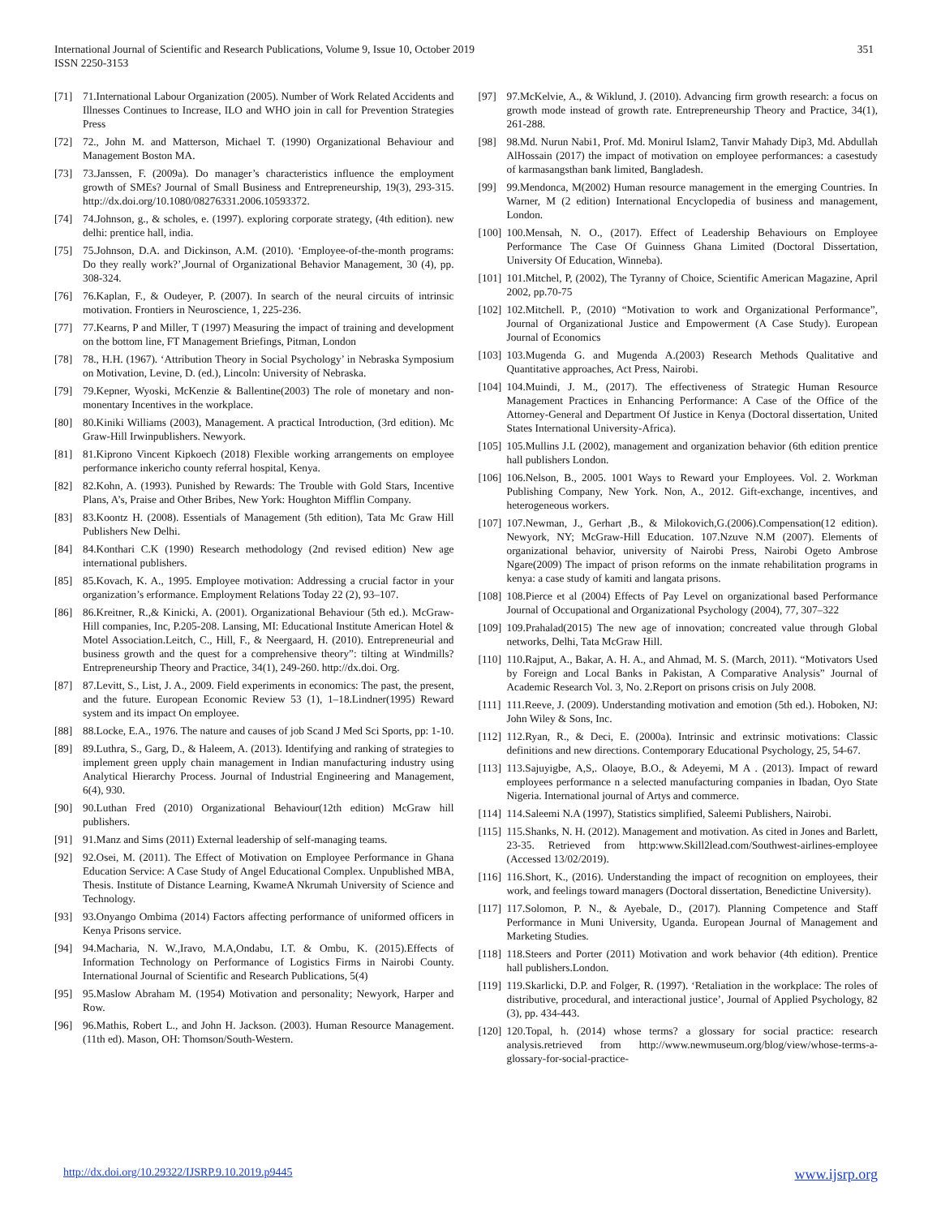International Journal of Scientific and Research Publications, Volume 9, Issue 10, October 2019
ISSN 2250-3153
351
[71] 71.International Labour Organization (2005). Number of Work Related Accidents and Illnesses Continues to Increase, ILO and WHO join in call for Prevention Strategies Press
[72] 72., John M. and Matterson, Michael T. (1990) Organizational Behaviour and Management Boston MA.
[73] 73.Janssen, F. (2009a). Do manager’s characteristics influence the employment growth of SMEs? Journal of Small Business and Entrepreneurship, 19(3), 293-315. http://dx.doi.org/10.1080/08276331.2006.10593372.
[74] 74.Johnson, g., & scholes, e. (1997). exploring corporate strategy, (4th edition). new delhi: prentice hall, india.
[75] 75.Johnson, D.A. and Dickinson, A.M. (2010). ‘Employee-of-the-month programs: Do they really work?’,Journal of Organizational Behavior Management, 30 (4), pp. 308-324.
[76] 76.Kaplan, F., & Oudeyer, P. (2007). In search of the neural circuits of intrinsic motivation. Frontiers in Neuroscience, 1, 225-236.
[77] 77.Kearns, P and Miller, T (1997) Measuring the impact of training and development on the bottom line, FT Management Briefings, Pitman, London
[78] 78., H.H. (1967). ‘Attribution Theory in Social Psychology’ in Nebraska Symposium on Motivation, Levine, D. (ed.), Lincoln: University of Nebraska.
[79] 79.Kepner, Wyoski, McKenzie & Ballentine(2003) The role of monetary and non-monentary Incentives in the workplace.
[80] 80.Kiniki Williams (2003), Management. A practical Introduction, (3rd edition). Mc Graw-Hill Irwinpublishers. Newyork.
[81] 81.Kiprono Vincent Kipkoech (2018) Flexible working arrangements on employee performance inkericho county referral hospital, Kenya.
[82] 82.Kohn, A. (1993). Punished by Rewards: The Trouble with Gold Stars, Incentive Plans, A’s, Praise and Other Bribes, New York: Houghton Mifflin Company.
[83] 83.Koontz H. (2008). Essentials of Management (5th edition), Tata Mc Graw Hill Publishers New Delhi.
[84] 84.Konthari C.K (1990) Research methodology (2nd revised edition) New age international publishers.
[85] 85.Kovach, K. A., 1995. Employee motivation: Addressing a crucial factor in your organization’s erformance. Employment Relations Today 22 (2), 93–107.
[86] 86.Kreitner, R.,& Kinicki, A. (2001). Organizational Behaviour (5th ed.). McGraw-Hill companies, Inc, P.205-208. Lansing, MI: Educational Institute American Hotel & Motel Association.Leitch, C., Hill, F., & Neergaard, H. (2010). Entrepreneurial and business growth and the quest for a comprehensive theory”: tilting at Windmills? Entrepreneurship Theory and Practice, 34(1), 249-260. http://dx.doi. Org.
[87] 87.Levitt, S., List, J. A., 2009. Field experiments in economics: The past, the present, and the future. European Economic Review 53 (1), 1–18.Lindner(1995) Reward system and its impact On employee.
[88] 88.Locke, E.A., 1976. The nature and causes of job Scand J Med Sci Sports, pp: 1-10.
[89] 89.Luthra, S., Garg, D., & Haleem, A. (2013). Identifying and ranking of strategies to implement green upply chain management in Indian manufacturing industry using Analytical Hierarchy Process. Journal of Industrial Engineering and Management, 6(4), 930.
[90] 90.Luthan Fred (2010) Organizational Behaviour(12th edition) McGraw hill publishers.
[91] 91.Manz and Sims (2011) External leadership of self-managing teams.
[92] 92.Osei, M. (2011). The Effect of Motivation on Employee Performance in Ghana Education Service: A Case Study of Angel Educational Complex. Unpublished MBA, Thesis. Institute of Distance Learning, KwameA Nkrumah University of Science and Technology.
[93] 93.Onyango Ombima (2014) Factors affecting performance of uniformed officers in Kenya Prisons service.
[94] 94.Macharia, N. W.,Iravo, M.A,Ondabu, I.T. & Ombu, K. (2015).Effects of Information Technology on Performance of Logistics Firms in Nairobi County. International Journal of Scientific and Research Publications, 5(4)
[95] 95.Maslow Abraham M. (1954) Motivation and personality; Newyork, Harper and Row.
[96] 96.Mathis, Robert L., and John H. Jackson. (2003). Human Resource Management. (11th ed). Mason, OH: Thomson/South-Western.
[97] 97.McKelvie, A., & Wiklund, J. (2010). Advancing firm growth research: a focus on growth mode instead of growth rate. Entrepreneurship Theory and Practice, 34(1), 261-288.
[98] 98.Md. Nurun Nabi1, Prof. Md. Monirul Islam2, Tanvir Mahady Dip3, Md. Abdullah AlHossain (2017) the impact of motivation on employee performances: a casestudy of karmasangsthan bank limited, Bangladesh.
[99] 99.Mendonca, M(2002) Human resource management in the emerging Countries. In Warner, M (2 edition) International Encyclopedia of business and management, London.
[100] 100.Mensah, N. O., (2017). Effect of Leadership Behaviours on Employee Performance The Case Of Guinness Ghana Limited (Doctoral Dissertation, University Of Education, Winneba).
[101] 101.Mitchel, P, (2002), The Tyranny of Choice, Scientific American Magazine, April 2002, pp.70-75
[102] 102.Mitchell. P., (2010) “Motivation to work and Organizational Performance”, Journal of Organizational Justice and Empowerment (A Case Study). European Journal of Economics
[103] 103.Mugenda G. and Mugenda A.(2003) Research Methods Qualitative and Quantitative approaches, Act Press, Nairobi.
[104] 104.Muindi, J. M., (2017). The effectiveness of Strategic Human Resource Management Practices in Enhancing Performance: A Case of the Office of the Attorney-General and Department Of Justice in Kenya (Doctoral dissertation, United States International University-Africa).
[105] 105.Mullins J.L (2002), management and organization behavior (6th edition prentice hall publishers London.
[106] 106.Nelson, B., 2005. 1001 Ways to Reward your Employees. Vol. 2. Workman Publishing Company, New York. Non, A., 2012. Gift-exchange, incentives, and heterogeneous workers.
[107] 107.Newman, J., Gerhart ,B., & Milokovich,G.(2006).Compensation(12 edition). Newyork, NY; McGraw-Hill Education. 107.Nzuve N.M (2007). Elements of organizational behavior, university of Nairobi Press, Nairobi Ogeto Ambrose Ngare(2009) The impact of prison reforms on the inmate rehabilitation programs in kenya: a case study of kamiti and langata prisons.
[108] 108.Pierce et al (2004) Effects of Pay Level on organizational based Performance Journal of Occupational and Organizational Psychology (2004), 77, 307–322
[109] 109.Prahalad(2015) The new age of innovation; concreated value through Global networks, Delhi, Tata McGraw Hill.
[110] 110.Rajput, A., Bakar, A. H. A., and Ahmad, M. S. (March, 2011). “Motivators Used by Foreign and Local Banks in Pakistan, A Comparative Analysis” Journal of Academic Research Vol. 3, No. 2.Report on prisons crisis on July 2008.
[111] 111.Reeve, J. (2009). Understanding motivation and emotion (5th ed.). Hoboken, NJ: John Wiley & Sons, Inc.
[112] 112.Ryan, R., & Deci, E. (2000a). Intrinsic and extrinsic motivations: Classic definitions and new directions. Contemporary Educational Psychology, 25, 54-67.
[113] 113.Sajuyigbe, A,S,. Olaoye, B.O., & Adeyemi, M A . (2013). Impact of reward employees performance n a selected manufacturing companies in Ibadan, Oyo State Nigeria. International journal of Artys and commerce.
[114] 114.Saleemi N.A (1997), Statistics simplified, Saleemi Publishers, Nairobi.
[115] 115.Shanks, N. H. (2012). Management and motivation. As cited in Jones and Barlett, 23-35. Retrieved from http:www.Skill2lead.com/Southwest-airlines-employee (Accessed 13/02/2019).
[116] 116.Short, K., (2016). Understanding the impact of recognition on employees, their work, and feelings toward managers (Doctoral dissertation, Benedictine University).
[117] 117.Solomon, P. N., & Ayebale, D., (2017). Planning Competence and Staff Performance in Muni University, Uganda. European Journal of Management and Marketing Studies.
[118] 118.Steers and Porter (2011) Motivation and work behavior (4th edition). Prentice hall publishers.London.
[119] 119.Skarlicki, D.P. and Folger, R. (1997). ‘Retaliation in the workplace: The roles of distributive, procedural, and interactional justice’, Journal of Applied Psychology, 82 (3), pp. 434-443.
[120] 120.Topal, h. (2014) whose terms? a glossary for social practice: research analysis.retrieved from http://www.newmuseum.org/blog/view/whose-terms-a-glossary-for-social-practice-
http://dx.doi.org/10.29322/IJSRP.9.10.2019.p9445 www.ijsrp.org